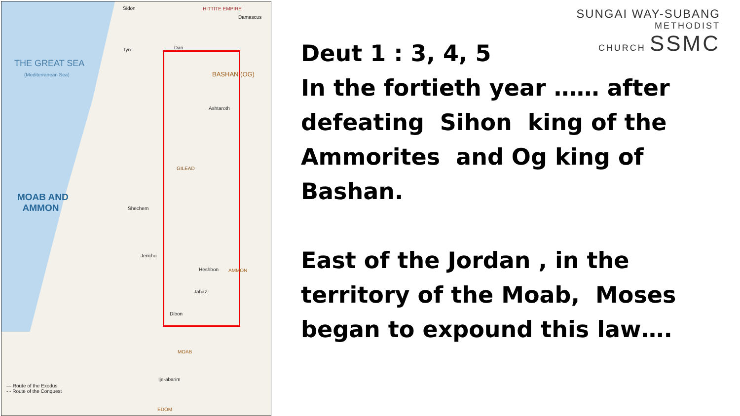THE GREAT SEA
(Mediterranean Sea)
MOAB AND
AMMON
Sidon HITTITE EMPIRE
Damascus
Tyre Dan
BASHAN (OG)
Ashtaroth
GILEAD
Shechem
Jericho
Heshbon AMMON
Jahaz
Dibon
MOAB
Ije-abarim
EDOM
— Route of the Exodus
- - Route of the Conquest
SUNGAI WAY-SUBANG
METHODIST
CHURCH SSMC
Deut 1 : 3, 4, 5
In the fortieth year …… after defeating Sihon king of the Ammorites and Og king of Bashan.
East of the Jordan , in the territory of the Moab, Moses began to expound this law….